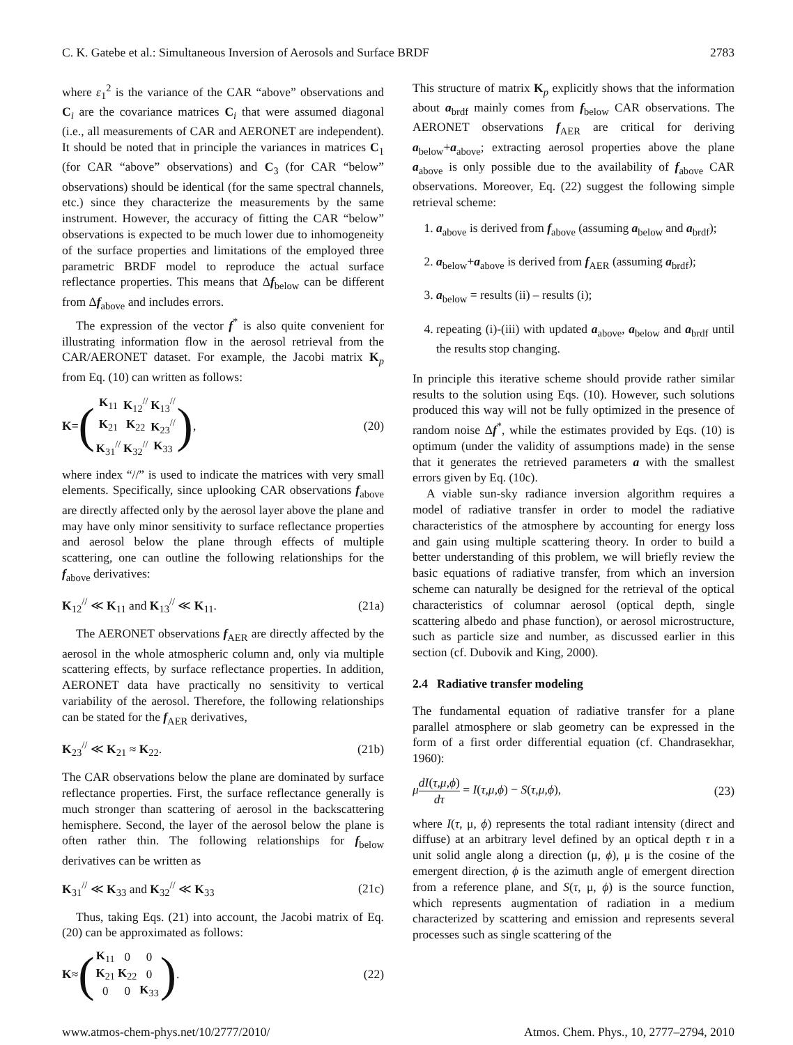C. K. Gatebe et al.: Simultaneous Inversion of Aerosols and Surface BRDF 2783
where ε<sub>1</sub><sup>2</sup> is the variance of the CAR “above” observations and C<sub>i</sub> are the covariance matrices C<sub>i</sub> that were assumed diagonal (i.e., all measurements of CAR and AERONET are independent). It should be noted that in principle the variances in matrices C<sub>1</sub> (for CAR “above” observations) and C<sub>3</sub> (for CAR “below” observations) should be identical (for the same spectral channels, etc.) since they characterize the measurements by the same instrument. However, the accuracy of fitting the CAR “below” observations is expected to be much lower due to inhomogeneity of the surface properties and limitations of the employed three parametric BRDF model to reproduce the actual surface reflectance properties. This means that Δf<sub>below</sub> can be different from Δf<sub>above</sub> and includes errors.
The expression of the vector f<sup>*</sup> is also quite convenient for illustrating information flow in the aerosol retrieval from the CAR/AERONET dataset. For example, the Jacobi matrix K<sub>p</sub> from Eq. (10) can written as follows:
K = (
| K<sub>11</sub> | K<sub>12</sub><sup>//</sup> | K<sub>13</sub><sup>//</sup> |
| K<sub>21</sub> | K<sub>22</sub> | K<sub>23</sub><sup>//</sup> |
| K<sub>31</sub><sup>//</sup> | K<sub>32</sub><sup>//</sup> | K<sub>33</sub> |
), (20)
where index “//” is used to indicate the matrices with very small elements. Specifically, since uplooking CAR observations f<sub>above</sub> are directly affected only by the aerosol layer above the plane and may have only minor sensitivity to surface reflectance properties and aerosol below the plane through effects of multiple scattering, one can outline the following relationships for the f<sub>above</sub> derivatives:
K<sub>12</sub><sup>//</sup> ≪ K<sub>11</sub> and K<sub>13</sub><sup>//</sup> ≪ K<sub>11</sub>. (21a)
The AERONET observations f<sub>AER</sub> are directly affected by the aerosol in the whole atmospheric column and, only via multiple scattering effects, by surface reflectance properties. In addition, AERONET data have practically no sensitivity to vertical variability of the aerosol. Therefore, the following relationships can be stated for the f<sub>AER</sub> derivatives,
K<sub>23</sub><sup>//</sup> ≪ K<sub>21</sub> ≈ K<sub>22</sub>. (21b)
The CAR observations below the plane are dominated by surface reflectance properties. First, the surface reflectance generally is much stronger than scattering of aerosol in the backscattering hemisphere. Second, the layer of the aerosol below the plane is often rather thin. The following relationships for f<sub>below</sub> derivatives can be written as
K<sub>31</sub><sup>//</sup> ≪ K<sub>33</sub> and K<sub>32</sub><sup>//</sup> ≪ K<sub>33</sub> (21c)
Thus, taking Eqs. (21) into account, the Jacobi matrix of Eq. (20) can be approximated as follows:
K ≈ (
| K<sub>11</sub> | 0 | 0 |
| K<sub>21</sub> | K<sub>22</sub> | 0 |
| 0 | 0 | K<sub>33</sub> |
). (22)
This structure of matrix K<sub>p</sub> explicitly shows that the information about a<sub>brdf</sub> mainly comes from f<sub>below</sub> CAR observations. The AERONET observations f<sub>AER</sub> are critical for deriving a<sub>below</sub>+a<sub>above</sub>; extracting aerosol properties above the plane a<sub>above</sub> is only possible due to the availability of f<sub>above</sub> CAR observations. Moreover, Eq. (22) suggest the following simple retrieval scheme:
1. a<sub>above</sub> is derived from f<sub>above</sub> (assuming a<sub>below</sub> and a<sub>brdf</sub>);
2. a<sub>below</sub>+a<sub>above</sub> is derived from f<sub>AER</sub> (assuming a<sub>brdf</sub>);
3. a<sub>below</sub> = results (ii) – results (i);
4. repeating (i)-(iii) with updated a<sub>above</sub>, a<sub>below</sub> and a<sub>brdf</sub> until the results stop changing.
In principle this iterative scheme should provide rather similar results to the solution using Eqs. (10). However, such solutions produced this way will not be fully optimized in the presence of random noise Δf<sup>*</sup>, while the estimates provided by Eqs. (10) is optimum (under the validity of assumptions made) in the sense that it generates the retrieved parameters a with the smallest errors given by Eq. (10c).
A viable sun-sky radiance inversion algorithm requires a model of radiative transfer in order to model the radiative characteristics of the atmosphere by accounting for energy loss and gain using multiple scattering theory. In order to build a better understanding of this problem, we will briefly review the basic equations of radiative transfer, from which an inversion scheme can naturally be designed for the retrieval of the optical characteristics of columnar aerosol (optical depth, single scattering albedo and phase function), or aerosol microstructure, such as particle size and number, as discussed earlier in this section (cf. Dubovik and King, 2000).
2.4 Radiative transfer modeling
The fundamental equation of radiative transfer for a plane parallel atmosphere or slab geometry can be expressed in the form of a first order differential equation (cf. Chandrasekhar, 1960):
μdI(τ,μ,ϕ) dτ = I(τ,μ,ϕ) − S(τ,μ,ϕ), (23)
where I(τ, μ, ϕ) represents the total radiant intensity (direct and diffuse) at an arbitrary level defined by an optical depth τ in a unit solid angle along a direction (μ, ϕ), μ is the cosine of the emergent direction, ϕ is the azimuth angle of emergent direction from a reference plane, and S(τ, μ, ϕ) is the source function, which represents augmentation of radiation in a medium characterized by scattering and emission and represents several processes such as single scattering of the
www.atmos-chem-phys.net/10/2777/2010/ Atmos. Chem. Phys., 10, 2777–2794, 2010